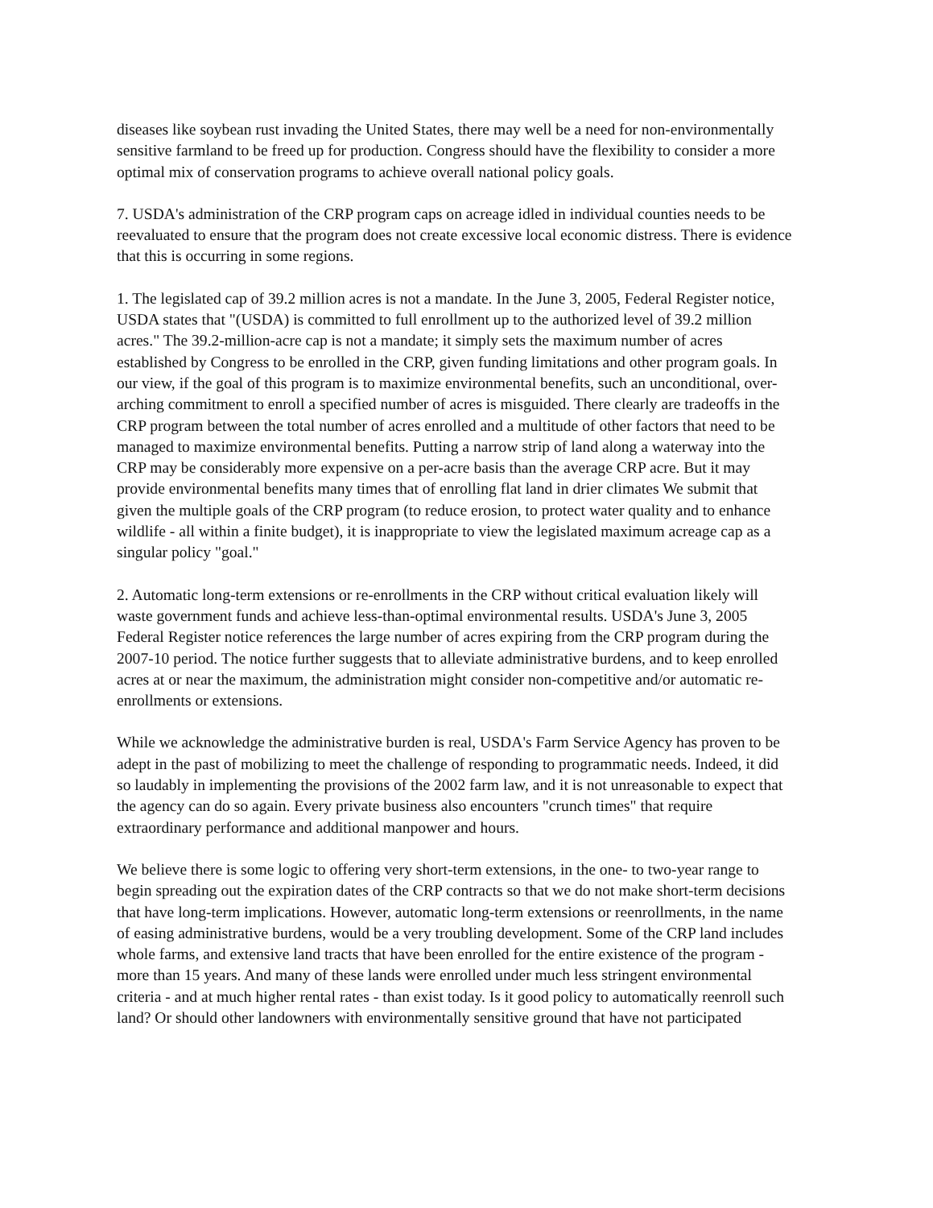diseases like soybean rust invading the United States, there may well be a need for non-environmentally sensitive farmland to be freed up for production. Congress should have the flexibility to consider a more optimal mix of conservation programs to achieve overall national policy goals.
7. USDA's administration of the CRP program caps on acreage idled in individual counties needs to be reevaluated to ensure that the program does not create excessive local economic distress. There is evidence that this is occurring in some regions.
1. The legislated cap of 39.2 million acres is not a mandate. In the June 3, 2005, Federal Register notice, USDA states that "(USDA) is committed to full enrollment up to the authorized level of 39.2 million acres." The 39.2-million-acre cap is not a mandate; it simply sets the maximum number of acres established by Congress to be enrolled in the CRP, given funding limitations and other program goals. In our view, if the goal of this program is to maximize environmental benefits, such an unconditional, over-arching commitment to enroll a specified number of acres is misguided. There clearly are tradeoffs in the CRP program between the total number of acres enrolled and a multitude of other factors that need to be managed to maximize environmental benefits. Putting a narrow strip of land along a waterway into the CRP may be considerably more expensive on a per-acre basis than the average CRP acre. But it may provide environmental benefits many times that of enrolling flat land in drier climates We submit that given the multiple goals of the CRP program (to reduce erosion, to protect water quality and to enhance wildlife - all within a finite budget), it is inappropriate to view the legislated maximum acreage cap as a singular policy "goal."
2. Automatic long-term extensions or re-enrollments in the CRP without critical evaluation likely will waste government funds and achieve less-than-optimal environmental results. USDA's June 3, 2005 Federal Register notice references the large number of acres expiring from the CRP program during the 2007-10 period. The notice further suggests that to alleviate administrative burdens, and to keep enrolled acres at or near the maximum, the administration might consider non-competitive and/or automatic re-enrollments or extensions.
While we acknowledge the administrative burden is real, USDA's Farm Service Agency has proven to be adept in the past of mobilizing to meet the challenge of responding to programmatic needs. Indeed, it did so laudably in implementing the provisions of the 2002 farm law, and it is not unreasonable to expect that the agency can do so again. Every private business also encounters "crunch times" that require extraordinary performance and additional manpower and hours.
We believe there is some logic to offering very short-term extensions, in the one- to two-year range to begin spreading out the expiration dates of the CRP contracts so that we do not make short-term decisions that have long-term implications. However, automatic long-term extensions or reenrollments, in the name of easing administrative burdens, would be a very troubling development. Some of the CRP land includes whole farms, and extensive land tracts that have been enrolled for the entire existence of the program - more than 15 years. And many of these lands were enrolled under much less stringent environmental criteria - and at much higher rental rates - than exist today. Is it good policy to automatically reenroll such land? Or should other landowners with environmentally sensitive ground that have not participated